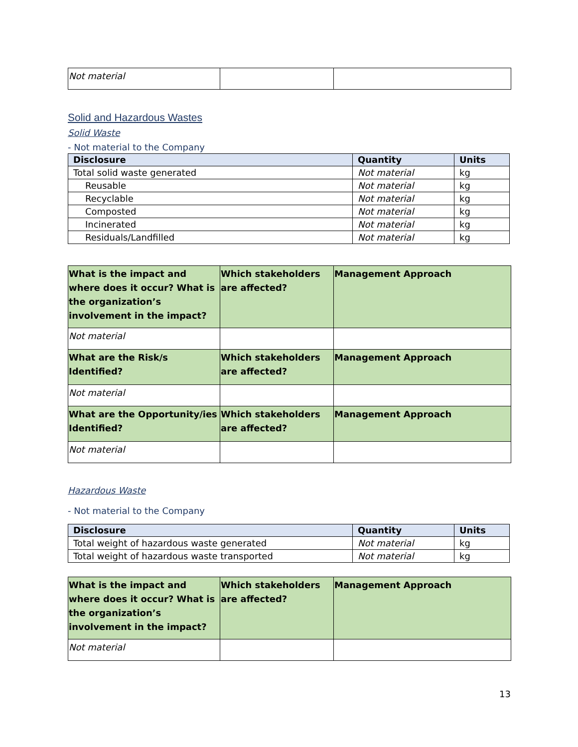| Not material | | |
Solid and Hazardous Wastes
Solid Waste
- Not material to the Company
| Disclosure | Quantity | Units |
| --- | --- | --- |
| Total solid waste generated | Not material | kg |
| Reusable | Not material | kg |
| Recyclable | Not material | kg |
| Composted | Not material | kg |
| Incinerated | Not material | kg |
| Residuals/Landfilled | Not material | kg |
| What is the impact and where does it occur? What is the organization’s involvement in the impact? | Which stakeholders are affected? | Management Approach |
| --- | --- | --- |
| Not material | | |
| What are the Risk/s Identified? | Which stakeholders are affected? | Management Approach |
| Not material | | |
| What are the Opportunity/ies Identified? | Which stakeholders are affected? | Management Approach |
| Not material | | |
Hazardous Waste
- Not material to the Company
| Disclosure | Quantity | Units |
| --- | --- | --- |
| Total weight of hazardous waste generated | Not material | kg |
| Total weight of hazardous waste transported | Not material | kg |
| What is the impact and where does it occur? What is the organization’s involvement in the impact? | Which stakeholders are affected? | Management Approach |
| --- | --- | --- |
| Not material | | |
13